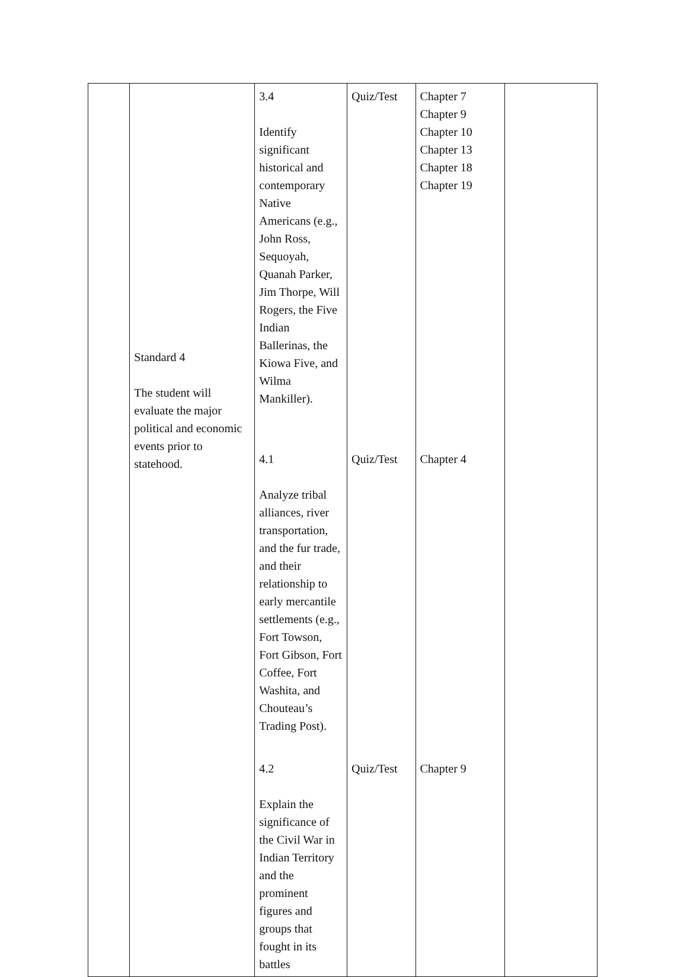| | Standard 4 The student will evaluate the major political and economic events prior to statehood. | 3.4 Identify significant historical and contemporary Native Americans (e.g., John Ross, Sequoyah, Quanah Parker, Jim Thorpe, Will Rogers, the Five Indian Ballerinas, the Kiowa Five, and Wilma Mankiller). | Quiz/Test | Chapter 7 Chapter 9 Chapter 10 Chapter 13 Chapter 18 Chapter 19 | |
| | | 4.1 Analyze tribal alliances, river transportation, and the fur trade, and their relationship to early mercantile settlements (e.g., Fort Towson, Fort Gibson, Fort Coffee, Fort Washita, and Chouteau’s Trading Post). | Quiz/Test | Chapter 4 | |
| | | 4.2 Explain the significance of the Civil War in Indian Territory and the prominent figures and groups that fought in its battles | Quiz/Test | Chapter 9 | |